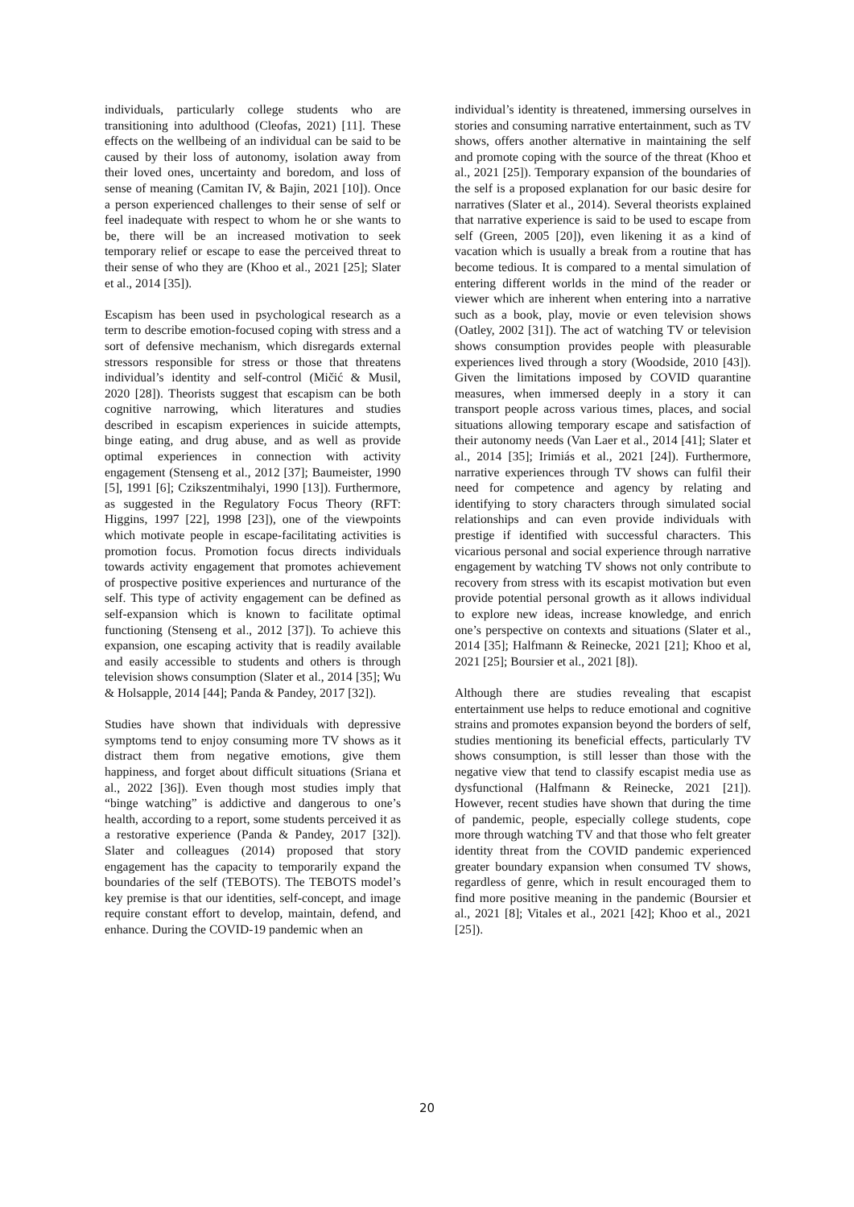individuals, particularly college students who are transitioning into adulthood (Cleofas, 2021) [11]. These effects on the wellbeing of an individual can be said to be caused by their loss of autonomy, isolation away from their loved ones, uncertainty and boredom, and loss of sense of meaning (Camitan IV, & Bajin, 2021 [10]). Once a person experienced challenges to their sense of self or feel inadequate with respect to whom he or she wants to be, there will be an increased motivation to seek temporary relief or escape to ease the perceived threat to their sense of who they are (Khoo et al., 2021 [25]; Slater et al., 2014 [35]).
Escapism has been used in psychological research as a term to describe emotion-focused coping with stress and a sort of defensive mechanism, which disregards external stressors responsible for stress or those that threatens individual’s identity and self-control (Mičić & Musil, 2020 [28]). Theorists suggest that escapism can be both cognitive narrowing, which literatures and studies described in escapism experiences in suicide attempts, binge eating, and drug abuse, and as well as provide optimal experiences in connection with activity engagement (Stenseng et al., 2012 [37]; Baumeister, 1990 [5], 1991 [6]; Czikszentmihalyi, 1990 [13]). Furthermore, as suggested in the Regulatory Focus Theory (RFT: Higgins, 1997 [22], 1998 [23]), one of the viewpoints which motivate people in escape-facilitating activities is promotion focus. Promotion focus directs individuals towards activity engagement that promotes achievement of prospective positive experiences and nurturance of the self. This type of activity engagement can be defined as self-expansion which is known to facilitate optimal functioning (Stenseng et al., 2012 [37]). To achieve this expansion, one escaping activity that is readily available and easily accessible to students and others is through television shows consumption (Slater et al., 2014 [35]; Wu & Holsapple, 2014 [44]; Panda & Pandey, 2017 [32]).
Studies have shown that individuals with depressive symptoms tend to enjoy consuming more TV shows as it distract them from negative emotions, give them happiness, and forget about difficult situations (Sriana et al., 2022 [36]). Even though most studies imply that “binge watching” is addictive and dangerous to one’s health, according to a report, some students perceived it as a restorative experience (Panda & Pandey, 2017 [32]). Slater and colleagues (2014) proposed that story engagement has the capacity to temporarily expand the boundaries of the self (TEBOTS). The TEBOTS model’s key premise is that our identities, self-concept, and image require constant effort to develop, maintain, defend, and enhance. During the COVID-19 pandemic when an
individual’s identity is threatened, immersing ourselves in stories and consuming narrative entertainment, such as TV shows, offers another alternative in maintaining the self and promote coping with the source of the threat (Khoo et al., 2021 [25]). Temporary expansion of the boundaries of the self is a proposed explanation for our basic desire for narratives (Slater et al., 2014). Several theorists explained that narrative experience is said to be used to escape from self (Green, 2005 [20]), even likening it as a kind of vacation which is usually a break from a routine that has become tedious. It is compared to a mental simulation of entering different worlds in the mind of the reader or viewer which are inherent when entering into a narrative such as a book, play, movie or even television shows (Oatley, 2002 [31]). The act of watching TV or television shows consumption provides people with pleasurable experiences lived through a story (Woodside, 2010 [43]). Given the limitations imposed by COVID quarantine measures, when immersed deeply in a story it can transport people across various times, places, and social situations allowing temporary escape and satisfaction of their autonomy needs (Van Laer et al., 2014 [41]; Slater et al., 2014 [35]; Irimiás et al., 2021 [24]). Furthermore, narrative experiences through TV shows can fulfil their need for competence and agency by relating and identifying to story characters through simulated social relationships and can even provide individuals with prestige if identified with successful characters. This vicarious personal and social experience through narrative engagement by watching TV shows not only contribute to recovery from stress with its escapist motivation but even provide potential personal growth as it allows individual to explore new ideas, increase knowledge, and enrich one’s perspective on contexts and situations (Slater et al., 2014 [35]; Halfmann & Reinecke, 2021 [21]; Khoo et al, 2021 [25]; Boursier et al., 2021 [8]).
Although there are studies revealing that escapist entertainment use helps to reduce emotional and cognitive strains and promotes expansion beyond the borders of self, studies mentioning its beneficial effects, particularly TV shows consumption, is still lesser than those with the negative view that tend to classify escapist media use as dysfunctional (Halfmann & Reinecke, 2021 [21]). However, recent studies have shown that during the time of pandemic, people, especially college students, cope more through watching TV and that those who felt greater identity threat from the COVID pandemic experienced greater boundary expansion when consumed TV shows, regardless of genre, which in result encouraged them to find more positive meaning in the pandemic (Boursier et al., 2021 [8]; Vitales et al., 2021 [42]; Khoo et al., 2021 [25]).
20